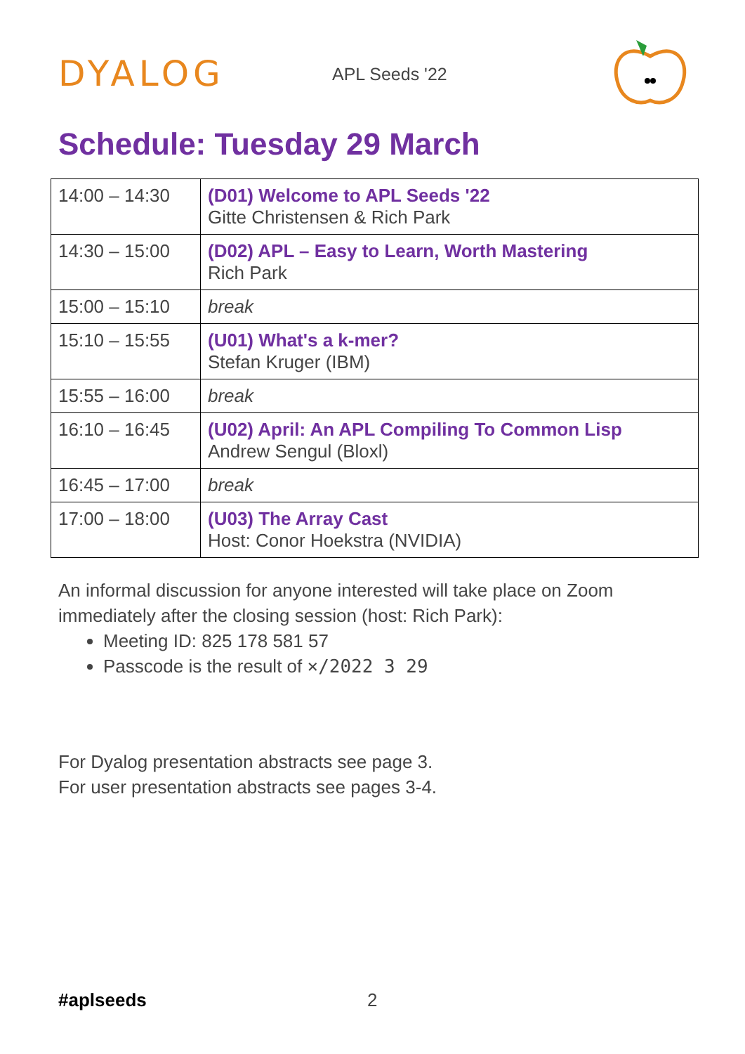DYALOG
APL Seeds '22
Schedule: Tuesday 29 March
| 14:00 – 14:30 | (D01) Welcome to APL Seeds '22 Gitte Christensen & Rich Park |
| 14:30 – 15:00 | (D02) APL – Easy to Learn, Worth Mastering Rich Park |
| 15:00 – 15:10 | break |
| 15:10 – 15:55 | (U01) What's a k-mer? Stefan Kruger (IBM) |
| 15:55 – 16:00 | break |
| 16:10 – 16:45 | (U02) April: An APL Compiling To Common Lisp Andrew Sengul (Bloxl) |
| 16:45 – 17:00 | break |
| 17:00 – 18:00 | (U03) The Array Cast Host: Conor Hoekstra (NVIDIA) |
An informal discussion for anyone interested will take place on Zoom immediately after the closing session (host: Rich Park):
Meeting ID: 825 178 581 57
Passcode is the result of ×/2022 3 29
For Dyalog presentation abstracts see page 3.
For user presentation abstracts see pages 3-4.
#aplseeds 2